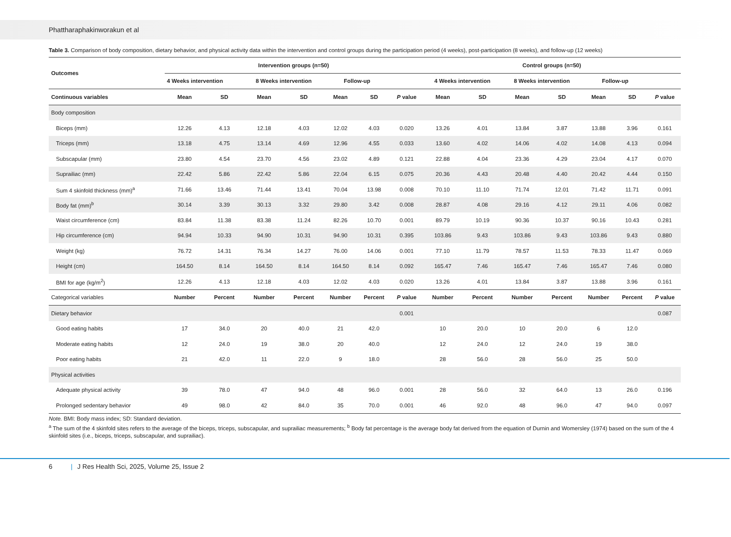Phattharaphakinworakun et al
Table 3. Comparison of body composition, dietary behavior, and physical activity data within the intervention and control groups during the participation period (4 weeks), post-participation (8 weeks), and follow-up (12 weeks)
| Outcomes | Intervention groups (n=50) | | | | | | | Control groups (n=50) | | | | | | |
| --- | --- | --- | --- | --- | --- | --- | --- | --- | --- | --- | --- | --- | --- | --- |
| | 4 Weeks intervention | | 8 Weeks intervention | | Follow-up | | | 4 Weeks intervention | | 8 Weeks intervention | | Follow-up | | |
| Continuous variables | Mean | SD | Mean | SD | Mean | SD | P value | Mean | SD | Mean | SD | Mean | SD | P value |
| Body composition | | | | | | | | | | | | | | |
| Biceps (mm) | 12.26 | 4.13 | 12.18 | 4.03 | 12.02 | 4.03 | 0.020 | 13.26 | 4.01 | 13.84 | 3.87 | 13.88 | 3.96 | 0.161 |
| Triceps (mm) | 13.18 | 4.75 | 13.14 | 4.69 | 12.96 | 4.55 | 0.033 | 13.60 | 4.02 | 14.06 | 4.02 | 14.08 | 4.13 | 0.094 |
| Subscapular (mm) | 23.80 | 4.54 | 23.70 | 4.56 | 23.02 | 4.89 | 0.121 | 22.88 | 4.04 | 23.36 | 4.29 | 23.04 | 4.17 | 0.070 |
| Suprailiac (mm) | 22.42 | 5.86 | 22.42 | 5.86 | 22.04 | 6.15 | 0.075 | 20.36 | 4.43 | 20.48 | 4.40 | 20.42 | 4.44 | 0.150 |
| Sum 4 skinfold thickness (mm)<sup>a</sup> | 71.66 | 13.46 | 71.44 | 13.41 | 70.04 | 13.98 | 0.008 | 70.10 | 11.10 | 71.74 | 12.01 | 71.42 | 11.71 | 0.091 |
| Body fat (mm)<sup>b</sup> | 30.14 | 3.39 | 30.13 | 3.32 | 29.80 | 3.42 | 0.008 | 28.87 | 4.08 | 29.16 | 4.12 | 29.11 | 4.06 | 0.082 |
| Waist circumference (cm) | 83.84 | 11.38 | 83.38 | 11.24 | 82.26 | 10.70 | 0.001 | 89.79 | 10.19 | 90.36 | 10.37 | 90.16 | 10.43 | 0.281 |
| Hip circumference (cm) | 94.94 | 10.33 | 94.90 | 10.31 | 94.90 | 10.31 | 0.395 | 103.86 | 9.43 | 103.86 | 9.43 | 103.86 | 9.43 | 0.880 |
| Weight (kg) | 76.72 | 14.31 | 76.34 | 14.27 | 76.00 | 14.06 | 0.001 | 77.10 | 11.79 | 78.57 | 11.53 | 78.33 | 11.47 | 0.069 |
| Height (cm) | 164.50 | 8.14 | 164.50 | 8.14 | 164.50 | 8.14 | 0.092 | 165.47 | 7.46 | 165.47 | 7.46 | 165.47 | 7.46 | 0.080 |
| BMI for age (kg/m<sup>2</sup>) | 12.26 | 4.13 | 12.18 | 4.03 | 12.02 | 4.03 | 0.020 | 13.26 | 4.01 | 13.84 | 3.87 | 13.88 | 3.96 | 0.161 |
| Categorical variables | Number | Percent | Number | Percent | Number | Percent | P value | Number | Percent | Number | Percent | Number | Percent | P value |
| Dietary behavior | | | | | | | 0.001 | | | | | | | 0.087 |
| Good eating habits | 17 | 34.0 | 20 | 40.0 | 21 | 42.0 | | 10 | 20.0 | 10 | 20.0 | 6 | 12.0 | |
| Moderate eating habits | 12 | 24.0 | 19 | 38.0 | 20 | 40.0 | | 12 | 24.0 | 12 | 24.0 | 19 | 38.0 | |
| Poor eating habits | 21 | 42.0 | 11 | 22.0 | 9 | 18.0 | | 28 | 56.0 | 28 | 56.0 | 25 | 50.0 | |
| Physical activities | | | | | | | | | | | | | | |
| Adequate physical activity | 39 | 78.0 | 47 | 94.0 | 48 | 96.0 | 0.001 | 28 | 56.0 | 32 | 64.0 | 13 | 26.0 | 0.196 |
| Prolonged sedentary behavior | 49 | 98.0 | 42 | 84.0 | 35 | 70.0 | 0.001 | 46 | 92.0 | 48 | 96.0 | 47 | 94.0 | 0.097 |
Note. BMI: Body mass index; SD: Standard deviation.
<sup>a</sup> The sum of the 4 skinfold sites refers to the average of the biceps, triceps, subscapular, and suprailiac measurements; <sup>b</sup> Body fat percentage is the average body fat derived from the equation of Durnin and Womersley (1974) based on the sum of the 4 skinfold sites (i.e., biceps, triceps, subscapular, and suprailiac).
6 | J Res Health Sci, 2025, Volume 25, Issue 2